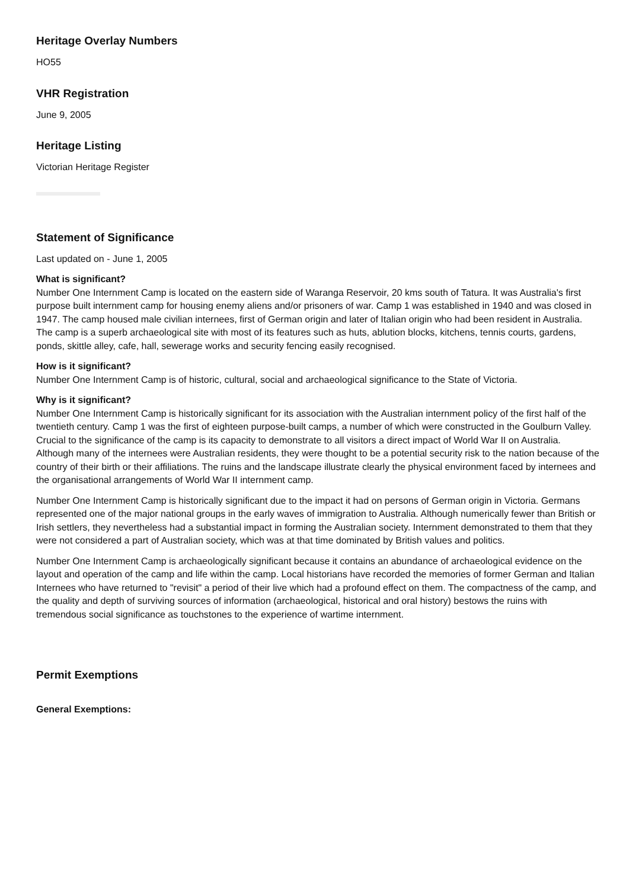Heritage Overlay Numbers
HO55
VHR Registration
June 9, 2005
Heritage Listing
Victorian Heritage Register
Statement of Significance
Last updated on - June 1, 2005
What is significant?
Number One Internment Camp is located on the eastern side of Waranga Reservoir, 20 kms south of Tatura. It was Australia's first purpose built internment camp for housing enemy aliens and/or prisoners of war. Camp 1 was established in 1940 and was closed in 1947. The camp housed male civilian internees, first of German origin and later of Italian origin who had been resident in Australia. The camp is a superb archaeological site with most of its features such as huts, ablution blocks, kitchens, tennis courts, gardens, ponds, skittle alley, cafe, hall, sewerage works and security fencing easily recognised.
How is it significant?
Number One Internment Camp is of historic, cultural, social and archaeological significance to the State of Victoria.
Why is it significant?
Number One Internment Camp is historically significant for its association with the Australian internment policy of the first half of the twentieth century. Camp 1 was the first of eighteen purpose-built camps, a number of which were constructed in the Goulburn Valley. Crucial to the significance of the camp is its capacity to demonstrate to all visitors a direct impact of World War II on Australia. Although many of the internees were Australian residents, they were thought to be a potential security risk to the nation because of the country of their birth or their affiliations. The ruins and the landscape illustrate clearly the physical environment faced by internees and the organisational arrangements of World War II internment camp.
Number One Internment Camp is historically significant due to the impact it had on persons of German origin in Victoria. Germans represented one of the major national groups in the early waves of immigration to Australia. Although numerically fewer than British or Irish settlers, they nevertheless had a substantial impact in forming the Australian society. Internment demonstrated to them that they were not considered a part of Australian society, which was at that time dominated by British values and politics.
Number One Internment Camp is archaeologically significant because it contains an abundance of archaeological evidence on the layout and operation of the camp and life within the camp. Local historians have recorded the memories of former German and Italian Internees who have returned to "revisit" a period of their live which had a profound effect on them. The compactness of the camp, and the quality and depth of surviving sources of information (archaeological, historical and oral history) bestows the ruins with tremendous social significance as touchstones to the experience of wartime internment.
Permit Exemptions
General Exemptions: